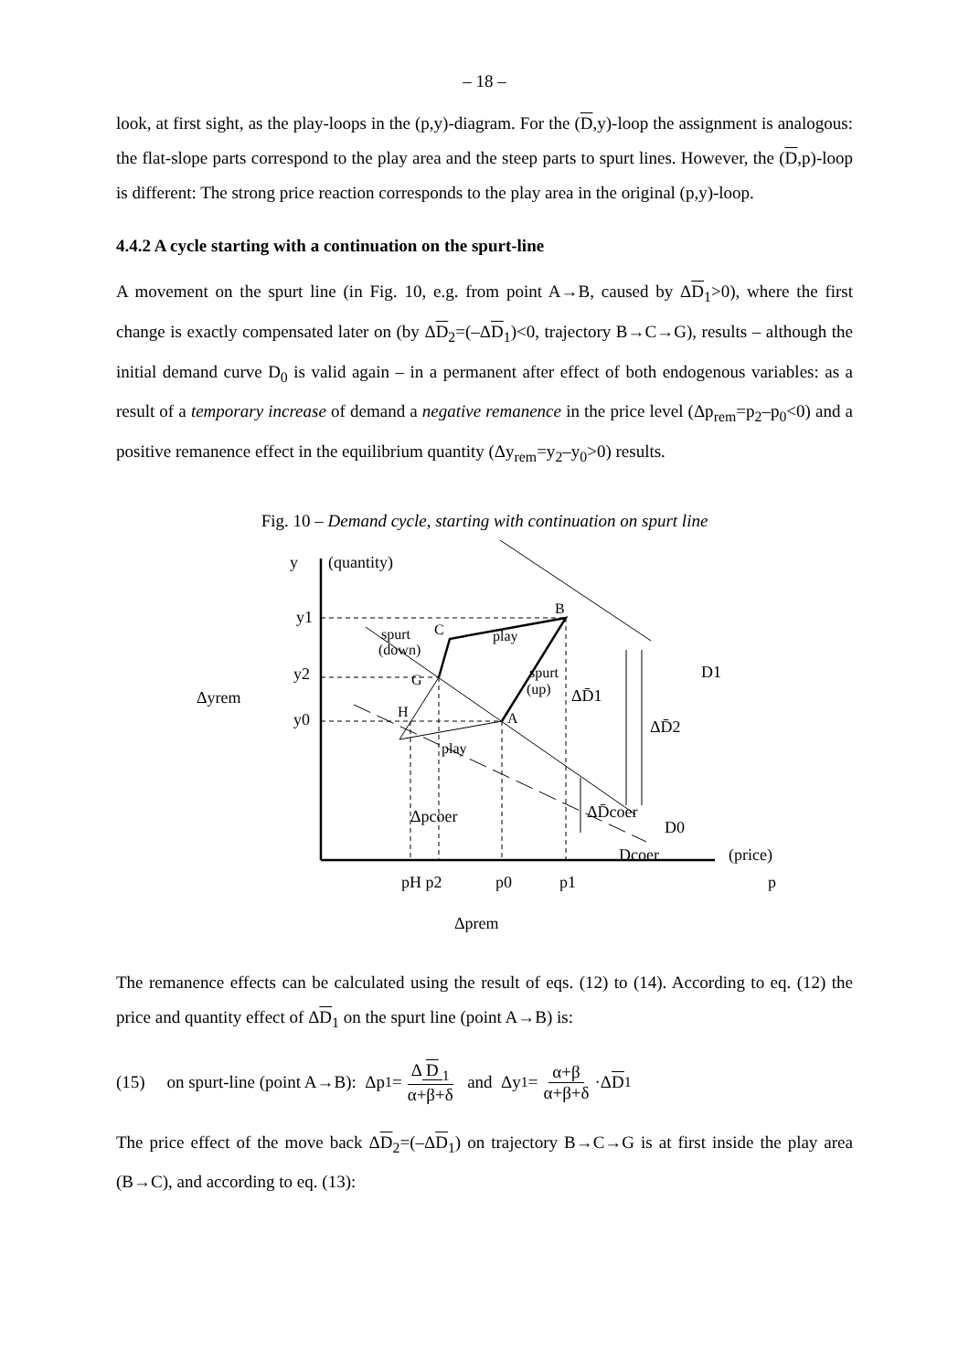– 18 –
look, at first sight, as the play-loops in the (p,y)-diagram. For the (D,y)-loop the assignment is analogous: the flat-slope parts correspond to the play area and the steep parts to spurt lines. However, the (D,p)-loop is different: The strong price reaction corresponds to the play area in the original (p,y)-loop.
4.4.2 A cycle starting with a continuation on the spurt-line
A movement on the spurt line (in Fig. 10, e.g. from point A→B, caused by ΔD<sub>1</sub>>0), where the first change is exactly compensated later on (by ΔD<sub>2</sub>=(–ΔD<sub>1</sub>)<0, trajectory B→C→G), results – although the initial demand curve D<sub>0</sub> is valid again – in a permanent after effect of both endogenous variables: as a result of a temporary increase of demand a negative remanence in the price level (Δp<sub>rem</sub>=p<sub>2</sub>–p<sub>0</sub><0) and a positive remanence effect in the equilibrium quantity (Δy<sub>rem</sub>=y<sub>2</sub>–y<sub>0</sub>>0) results.
Fig. 10 – Demand cycle, starting with continuation on spurt line
B
C
G
H
A
play
play
spurt
(down)
spurt
(up)
y
(quantity)
y1
y2
y0
Δyrem
D1
D0
ΔD̄1
ΔD̄2
ΔD̄coer
Dcoer
(price)
Δpcoer
pH p2
p0
p1
p
Δprem
The remanence effects can be calculated using the result of eqs. (12) to (14). According to eq. (12) the price and quantity effect of ΔD<sub>1</sub> on the spurt line (point A→B) is:
(15) on spurt-line (point A→B): Δp<sub>1</sub> = Δ D<sub>1</sub> α+β+δ and Δy<sub>1</sub> = α+β α+β+δ ·Δ D<sub>1</sub>
The price effect of the move back ΔD<sub>2</sub>=(–ΔD<sub>1</sub>) on trajectory B→C→G is at first inside the play area (B→C), and according to eq. (13):